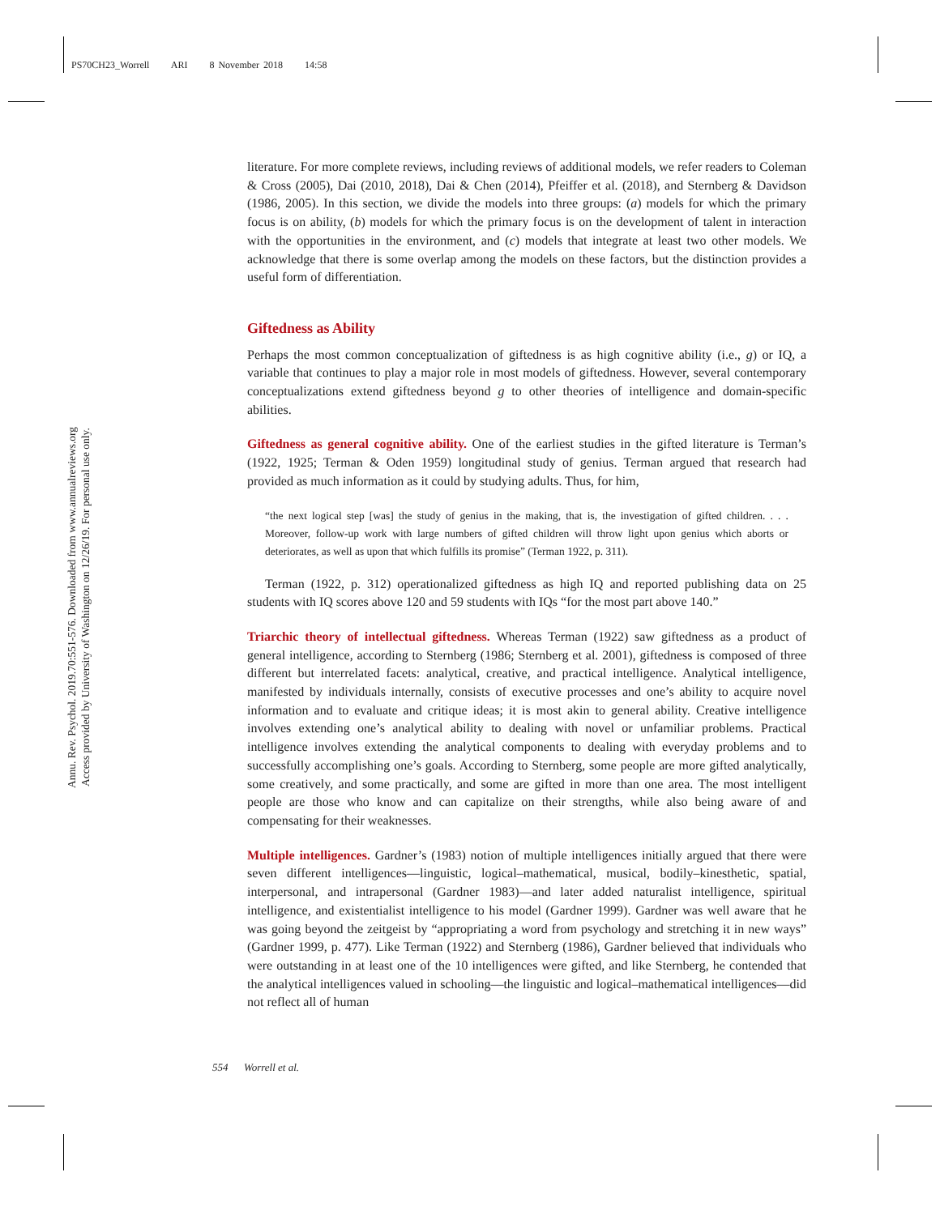PS70CH23_Worrell ARI 8 November 2018 14:58
Annu. Rev. Psychol. 2019.70:551-576. Downloaded from www.annualreviews.org
Access provided by University of Washington on 12/26/19. For personal use only.
literature. For more complete reviews, including reviews of additional models, we refer readers to Coleman & Cross (2005), Dai (2010, 2018), Dai & Chen (2014), Pfeiffer et al. (2018), and Sternberg & Davidson (1986, 2005). In this section, we divide the models into three groups: (a) models for which the primary focus is on ability, (b) models for which the primary focus is on the development of talent in interaction with the opportunities in the environment, and (c) models that integrate at least two other models. We acknowledge that there is some overlap among the models on these factors, but the distinction provides a useful form of differentiation.
Giftedness as Ability
Perhaps the most common conceptualization of giftedness is as high cognitive ability (i.e., g) or IQ, a variable that continues to play a major role in most models of giftedness. However, several contemporary conceptualizations extend giftedness beyond g to other theories of intelligence and domain-specific abilities.
Giftedness as general cognitive ability. One of the earliest studies in the gifted literature is Terman’s (1922, 1925; Terman & Oden 1959) longitudinal study of genius. Terman argued that research had provided as much information as it could by studying adults. Thus, for him,
“the next logical step [was] the study of genius in the making, that is, the investigation of gifted children. . . . Moreover, follow-up work with large numbers of gifted children will throw light upon genius which aborts or deteriorates, as well as upon that which fulfills its promise” (Terman 1922, p. 311).
Terman (1922, p. 312) operationalized giftedness as high IQ and reported publishing data on 25 students with IQ scores above 120 and 59 students with IQs “for the most part above 140.”
Triarchic theory of intellectual giftedness. Whereas Terman (1922) saw giftedness as a product of general intelligence, according to Sternberg (1986; Sternberg et al. 2001), giftedness is composed of three different but interrelated facets: analytical, creative, and practical intelligence. Analytical intelligence, manifested by individuals internally, consists of executive processes and one’s ability to acquire novel information and to evaluate and critique ideas; it is most akin to general ability. Creative intelligence involves extending one’s analytical ability to dealing with novel or unfamiliar problems. Practical intelligence involves extending the analytical components to dealing with everyday problems and to successfully accomplishing one’s goals. According to Sternberg, some people are more gifted analytically, some creatively, and some practically, and some are gifted in more than one area. The most intelligent people are those who know and can capitalize on their strengths, while also being aware of and compensating for their weaknesses.
Multiple intelligences. Gardner’s (1983) notion of multiple intelligences initially argued that there were seven different intelligences—linguistic, logical–mathematical, musical, bodily–kinesthetic, spatial, interpersonal, and intrapersonal (Gardner 1983)—and later added naturalist intelligence, spiritual intelligence, and existentialist intelligence to his model (Gardner 1999). Gardner was well aware that he was going beyond the zeitgeist by “appropriating a word from psychology and stretching it in new ways” (Gardner 1999, p. 477). Like Terman (1922) and Sternberg (1986), Gardner believed that individuals who were outstanding in at least one of the 10 intelligences were gifted, and like Sternberg, he contended that the analytical intelligences valued in schooling—the linguistic and logical–mathematical intelligences—did not reflect all of human
554 Worrell et al.